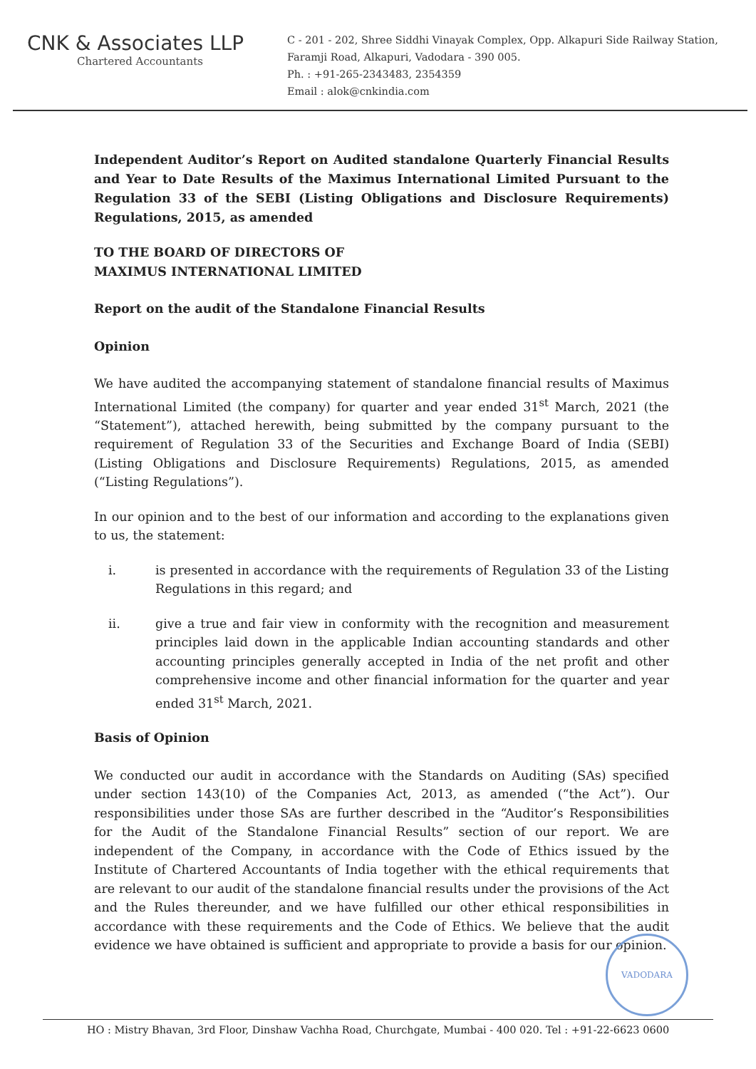CNK & Associates LLP
Chartered Accountants
C - 201 - 202, Shree Siddhi Vinayak Complex, Opp. Alkapuri Side Railway Station,
Faramji Road, Alkapuri, Vadodara - 390 005.
Ph. : +91-265-2343483, 2354359
Email : alok@cnkindia.com
Independent Auditor’s Report on Audited standalone Quarterly Financial Results and Year to Date Results of the Maximus International Limited Pursuant to the Regulation 33 of the SEBI (Listing Obligations and Disclosure Requirements) Regulations, 2015, as amended
TO THE BOARD OF DIRECTORS OF
MAXIMUS INTERNATIONAL LIMITED
Report on the audit of the Standalone Financial Results
Opinion
We have audited the accompanying statement of standalone financial results of Maximus International Limited (the company) for quarter and year ended 31<sup>st</sup> March, 2021 (the “Statement”), attached herewith, being submitted by the company pursuant to the requirement of Regulation 33 of the Securities and Exchange Board of India (SEBI) (Listing Obligations and Disclosure Requirements) Regulations, 2015, as amended (“Listing Regulations”).
In our opinion and to the best of our information and according to the explanations given to us, the statement:
i. is presented in accordance with the requirements of Regulation 33 of the Listing Regulations in this regard; and
ii. give a true and fair view in conformity with the recognition and measurement principles laid down in the applicable Indian accounting standards and other accounting principles generally accepted in India of the net profit and other comprehensive income and other financial information for the quarter and year ended 31<sup>st</sup> March, 2021.
Basis of Opinion
We conducted our audit in accordance with the Standards on Auditing (SAs) specified under section 143(10) of the Companies Act, 2013, as amended (“the Act”). Our responsibilities under those SAs are further described in the “Auditor’s Responsibilities for the Audit of the Standalone Financial Results” section of our report. We are independent of the Company, in accordance with the Code of Ethics issued by the Institute of Chartered Accountants of India together with the ethical requirements that are relevant to our audit of the standalone financial results under the provisions of the Act and the Rules thereunder, and we have fulfilled our other ethical responsibilities in accordance with these requirements and the Code of Ethics. We believe that the audit evidence we have obtained is sufficient and appropriate to provide a basis for our opinion.
VADODARA
HO : Mistry Bhavan, 3rd Floor, Dinshaw Vachha Road, Churchgate, Mumbai - 400 020. Tel : +91-22-6623 0600